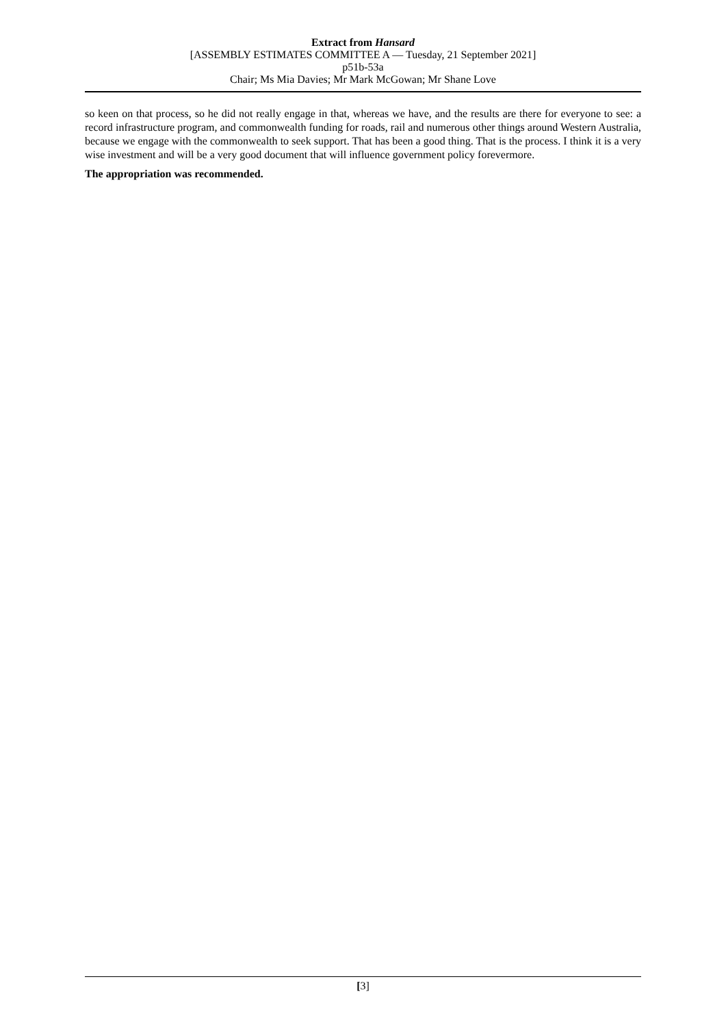Extract from Hansard
[ASSEMBLY ESTIMATES COMMITTEE A — Tuesday, 21 September 2021]
p51b-53a
Chair; Ms Mia Davies; Mr Mark McGowan; Mr Shane Love
so keen on that process, so he did not really engage in that, whereas we have, and the results are there for everyone to see: a record infrastructure program, and commonwealth funding for roads, rail and numerous other things around Western Australia, because we engage with the commonwealth to seek support. That has been a good thing. That is the process. I think it is a very wise investment and will be a very good document that will influence government policy forevermore.
The appropriation was recommended.
[3]